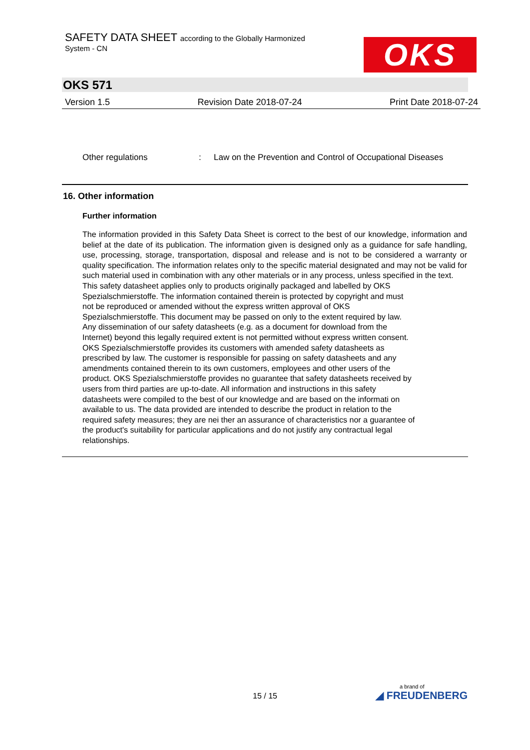SAFETY DATA SHEET according to the Globally Harmonized
System - CN
OKS
OKS 571
Version 1.5 Revision Date 2018-07-24 Print Date 2018-07-24
Other regulations: Law on the Prevention and Control of Occupational Diseases
16. Other information
Further information
The information provided in this Safety Data Sheet is correct to the best of our knowledge, information and belief at the date of its publication. The information given is designed only as a guidance for safe handling, use, processing, storage, transportation, disposal and release and is not to be considered a warranty or quality specification. The information relates only to the specific material designated and may not be valid for such material used in combination with any other materials or in any process, unless specified in the text.
This safety datasheet applies only to products originally packaged and labelled by OKS
Spezialschmierstoffe. The information contained therein is protected by copyright and must
not be reproduced or amended without the express written approval of OKS
Spezialschmierstoffe. This document may be passed on only to the extent required by law.
Any dissemination of our safety datasheets (e.g. as a document for download from the
Internet) beyond this legally required extent is not permitted without express written consent.
OKS Spezialschmierstoffe provides its customers with amended safety datasheets as
prescribed by law. The customer is responsible for passing on safety datasheets and any
amendments contained therein to its own customers, employees and other users of the
product. OKS Spezialschmierstoffe provides no guarantee that safety datasheets received by
users from third parties are up-to-date. All information and instructions in this safety
datasheets were compiled to the best of our knowledge and are based on the informati on
available to us. The data provided are intended to describe the product in relation to the
required safety measures; they are nei ther an assurance of characteristics nor a guarantee of
the product's suitability for particular applications and do not justify any contractual legal
relationships.
15 / 15
a brand of
◢ FREUDENBERG